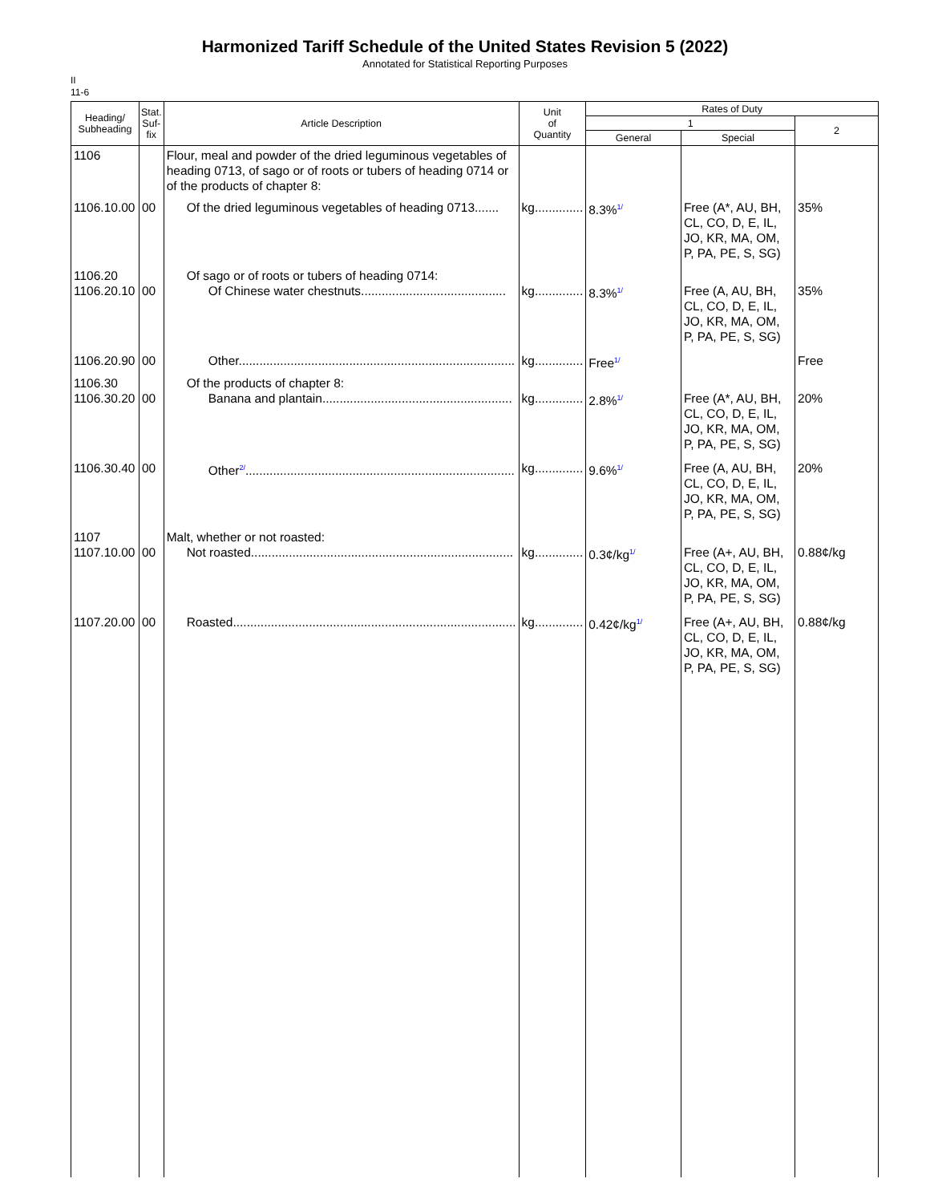Harmonized Tariff Schedule of the United States Revision 5 (2022)
Annotated for Statistical Reporting Purposes
II
11-6
| Heading/ Subheading | Stat. Suf- fix | Article Description | Unit of Quantity | Rates of Duty | | |
| --- | --- | --- | --- | --- | --- | --- |
| | | | | 1 | | 2 |
| | | | | General | Special | |
| 1106 | | Flour, meal and powder of the dried leguminous vegetables of heading 0713, of sago or of roots or tubers of heading 0714 or of the products of chapter 8: | | | | |
| 1106.10.00 | 00 | Of the dried leguminous vegetables of heading 0713....... | kg.............. | 8.3%<sup>1/</sup> | Free (A*, AU, BH, CL, CO, D, E, IL, JO, KR, MA, OM, P, PA, PE, S, SG) | 35% |
| 1106.20 1106.20.10 | 00 | Of sago or of roots or tubers of heading 0714: Of Chinese water chestnuts.......................................... | kg.............. | 8.3%<sup>1/</sup> | Free (A, AU, BH, CL, CO, D, E, IL, JO, KR, MA, OM, P, PA, PE, S, SG) | 35% |
| 1106.20.90 | 00 | Other................................................................................ | kg.............. | Free<sup>1/</sup> | | Free |
| 1106.30 1106.30.20 | 00 | Of the products of chapter 8: Banana and plantain....................................................... | kg.............. | 2.8%<sup>1/</sup> | Free (A*, AU, BH, CL, CO, D, E, IL, JO, KR, MA, OM, P, PA, PE, S, SG) | 20% |
| 1106.30.40 | 00 | Other<sup>2/</sup>.............................................................................. | kg.............. | 9.6%<sup>1/</sup> | Free (A, AU, BH, CL, CO, D, E, IL, JO, KR, MA, OM, P, PA, PE, S, SG) | 20% |
| 1107 1107.10.00 | 00 | Malt, whether or not roasted: Not roasted............................................................................ | kg.............. | 0.3¢/kg<sup>1/</sup> | Free (A+, AU, BH, CL, CO, D, E, IL, JO, KR, MA, OM, P, PA, PE, S, SG) | 0.88¢/kg |
| 1107.20.00 | 00 | Roasted.................................................................................. | kg.............. | 0.42¢/kg<sup>1/</sup> | Free (A+, AU, BH, CL, CO, D, E, IL, JO, KR, MA, OM, P, PA, PE, S, SG) | 0.88¢/kg |